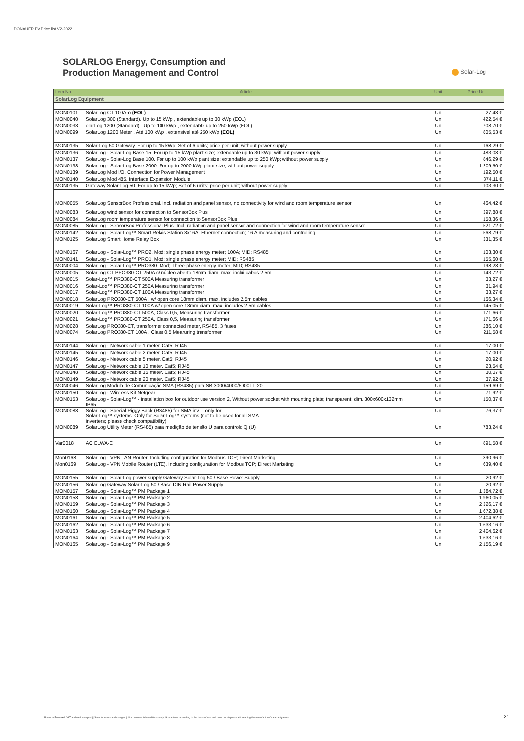DONAUER PV Price list V2-2022
SOLARLOG Energy, Consumption and
Production Management and Control
Solar-Log
| Item No. | Article | | Unit | Price Un. |
| --- | --- | --- | --- | --- |
| SolarLog Equipment | | | | |
| MON0101 | SolarLog CT 100A-o (EOL) | | Un | 27,43 € |
| MON0040 | SolarLog 300 (Standard). Up to 15 kWp , extendable up to 30 kWp (EOL) | | Un | 422,54 € |
| MON0033 | olarLog 1200 (Standard) . Up to 100 kWp , extendable up to 250 kWp (EOL) | | Un | 708,70 € |
| MON0099 | SolarLog 1200 Meter . Até 100 kWp , extensivel até 250 kWp (EOL) | | Un | 805,53 € |
| MON0135 | Solar-Log 50 Gateway. For up to 15 kWp; Set of 6 units; price per unit; without power supply | | Un | 168,29 € |
| MON0136 | SolarLog - Solar-Log Base 15. For up to 15 kWp plant size; extendable up to 30 kWp; without power supply | | Un | 483,08 € |
| MON0137 | SolarLog - Solar-Log Base 100. For up to 100 kWp plant size; extendable up to 250 kWp; without power supply | | Un | 846,29 € |
| MON0138 | SolarLog - Solar-Log Base 2000. For up to 2000 kWp plant size; without power supply | | Un | 1 209,50 € |
| MON0139 | SolarLog Mod I/O. Connection for Power Management | | Un | 192,50 € |
| MON0140 | SolarLog Mod 485. Interface Expansion Module | | Un | 374,11 € |
| MON0135 | Gateway Solar-Log 50. For up to 15 kWp; Set of 6 units; price per unit; without power supply | | Un | 103,30 € |
| MON0055 | SolarLog SensorBox Professional. Incl. radiation and panel sensor, no connectivity for wind and room temperature sensor | | Un | 464,42 € |
| MON0083 | SolarLog wind sensor for connection to SensorBox Plus | | Un | 397,88 € |
| MON0084 | SolarLog room temperature sensor for connection to SensorBox Plus | | Un | 158,36 € |
| MON0085 | SolarLog - SensorBox Professional Plus. Incl. radiation and panel sensor and connection for wind and room temperature sensor | | Un | 521,72 € |
| MON0142 | SolarLog - Solar-Log™ Smart Relais Station 3x16A. Ethernet connection; 16 A measuring and controlling | | Un | 568,79 € |
| MON0125 | SolarLog Smart Home Relay Box | | Un | 331,35 € |
| MON0167 | SolarLog - Solar-Log™ PRO2. Mod; single phase energy meter; 100A; MID; RS485 | | Un | 103,30 € |
| MON0141 | SolarLog - Solar-Log™ PRO1. Mod; single phase energy meter; MID; RS485 | | Un | 155,60 € |
| MON0004 | SolarLog - Solar-Log™ PRO380. Mod; Three-phase energy meter; MID; RS485 | | Un | 198,28 € |
| MON0005 | SolarLog CT PRO380-CT 250A c/ núcleo aberto 18mm diam. max. inclui cabos 2.5m | | Un | 143,72 € |
| MON0015 | Solar-Log™ PRO380-CT 500A Measuring transformer | | Un | 33,27 € |
| MON0016 | Solar-Log™ PRO380-CT 250A Measuring transformer | | Un | 31,94 € |
| MON0017 | Solar-Log™ PRO380-CT 100A Measuring transformer | | Un | 33,27 € |
| MON0018 | SolarLog PRO380-CT 500A , w/ open core 18mm diam. max. includes 2.5m cables | | Un | 166,34 € |
| MON0019 | Solar-Log™ PRO380-CT 100A w/ open core 18mm diam. max. includes 2.5m cables | | Un | 145,05 € |
| MON0020 | Solar-Log™ PRO380-CT 500A, Class 0,5, Measuring transformer | | Un | 171,66 € |
| MON0021 | Solar-Log™ PRO380-CT 250A, Class 0,5, Measuring transformer | | Un | 171,66 € |
| MON0028 | SolarLog PRO380-CT, transformer connected meter, RS485, 3 fases | | Un | 286,10 € |
| MON0074 | SolarLog PRO380-CT 100A , Class 0,5 Mearuring transformer | | Un | 211,58 € |
| MON0144 | SolarLog - Network cable 1 meter. Cat5; RJ45 | | Un | 17,00 € |
| MON0145 | SolarLog - Network cable 2 meter. Cat5; RJ45 | | Un | 17,00 € |
| MON0146 | SolarLog - Network cable 5 meter. Cat5; RJ45 | | Un | 20,92 € |
| MON0147 | SolarLog - Network cable 10 meter. Cat5; RJ45 | | Un | 23,54 € |
| MON0148 | SolarLog - Network cable 15 meter. Cat5; RJ45 | | Un | 30,07 € |
| MON0149 | SolarLog - Network cable 20 meter. Cat5; RJ45 | | Un | 37,92 € |
| MON0046 | SolarLog Modulo de Comunicação SMA (RS485) para SB 3000/4000/5000TL-20 | | Un | 159,69 € |
| MON0150 | SolarLog - Wireless Kit Netgear | | Un | 71,92 € |
| MON0153 | SolarLog - Solar-Log™ - installation box for outdoor use version 2, Without power socket with mounting plate; transparent; dim. 300x600x132mm; IP65 | | Un | 150,37 € |
| MON0088 | SolarLog - Special Piggy Back (RS485) for SMA inv. – only for Solar-Log™ systems. Only for Solar-Log™ systems (not to be used for all SMA inverters; please check compatibility) | | Un | 76,37 € |
| MON0089 | SolarLog Utility Meter (RS485) para medição de tensão U para controlo Q (U) | | Un | 783,24 € |
| Var0018 | AC ELWA-E | | Un | 891,58 € |
| Mon0168 | SolarLog - VPN LAN Router. Including configuration for Modbus TCP; Direct Marketing | | Un | 390,96 € |
| Mon0169 | SolarLog - VPN Mobile Router (LTE). Including configuration for Modbus TCP; Direct Marketing | | Un | 639,40 € |
| MON0155 | SolarLog - Solar-Log power supply Gateway Solar-Log 50 / Base Power Supply | | Un | 20,92 € |
| MON0156 | SolarLog Gateway Solar-Log 50 / Base DIN Rail Power Supply | | Un | 20,92 € |
| MON0157 | SolarLog - Solar-Log™ PM Package 1 | | Un | 1 384,72 € |
| MON0158 | SolarLog - Solar-Log™ PM Package 2 | | Un | 1 960,05 € |
| MON0159 | SolarLog - Solar-Log™ PM Package 3 | | Un | 2 326,17 € |
| MON0160 | SolarLog - Solar-Log™ PM Package 4 | | Un | 1 672,38 € |
| MON0161 | SolarLog - Solar-Log™ PM Package 5 | | Un | 2 404,62 € |
| MON0162 | SolarLog - Solar-Log™ PM Package 6 | | Un | 1 633,16 € |
| MON0163 | SolarLog - Solar-Log™ PM Package 7 | | Un | 2 404,62 € |
| MON0164 | SolarLog - Solar-Log™ PM Package 8 | | Un | 1 633,16 € |
| MON0165 | SolarLog - Solar-Log™ PM Package 9 | | Un | 2 156,19 € |
Prices in Euro excl. VAT and excl. transport || Save for errors and changes || Our commercial conditions apply. Guarantees: according to the terms of use and does not dispense with reading the manufacturer's warranty terms.
21